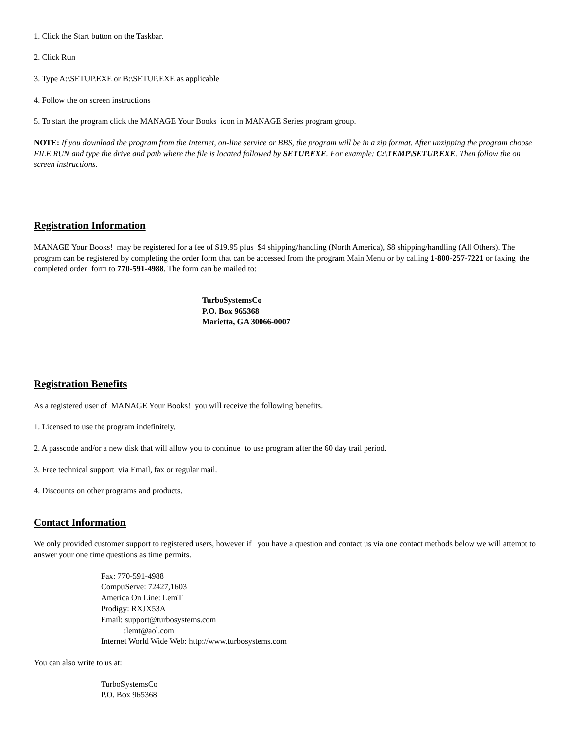1. Click the Start button on the Taskbar.
2. Click Run
3. Type A:\SETUP.EXE or B:\SETUP.EXE as applicable
4. Follow the on screen instructions
5. To start the program click the MANAGE Your Books icon in MANAGE Series program group.
NOTE: If you download the program from the Internet, on-line service or BBS, the program will be in a zip format. After unzipping the program choose FILE|RUN and type the drive and path where the file is located followed by SETUP.EXE. For example: C:\TEMP\SETUP.EXE. Then follow the on screen instructions.
Registration Information
MANAGE Your Books! may be registered for a fee of $19.95 plus $4 shipping/handling (North America), $8 shipping/handling (All Others). The program can be registered by completing the order form that can be accessed from the program Main Menu or by calling 1-800-257-7221 or faxing the completed order form to 770-591-4988. The form can be mailed to:
TurboSystemsCo
P.O. Box 965368
Marietta, GA 30066-0007
Registration Benefits
As a registered user of MANAGE Your Books! you will receive the following benefits.
1. Licensed to use the program indefinitely.
2. A passcode and/or a new disk that will allow you to continue to use program after the 60 day trail period.
3. Free technical support via Email, fax or regular mail.
4. Discounts on other programs and products.
Contact Information
We only provided customer support to registered users, however if you have a question and contact us via one contact methods below we will attempt to answer your one time questions as time permits.
Fax: 770-591-4988
CompuServe: 72427,1603
America On Line: LemT
Prodigy: RXJX53A
Email: support@turbosystems.com
:lemt@aol.com
Internet World Wide Web: http://www.turbosystems.com
You can also write to us at:
TurboSystemsCo
P.O. Box 965368